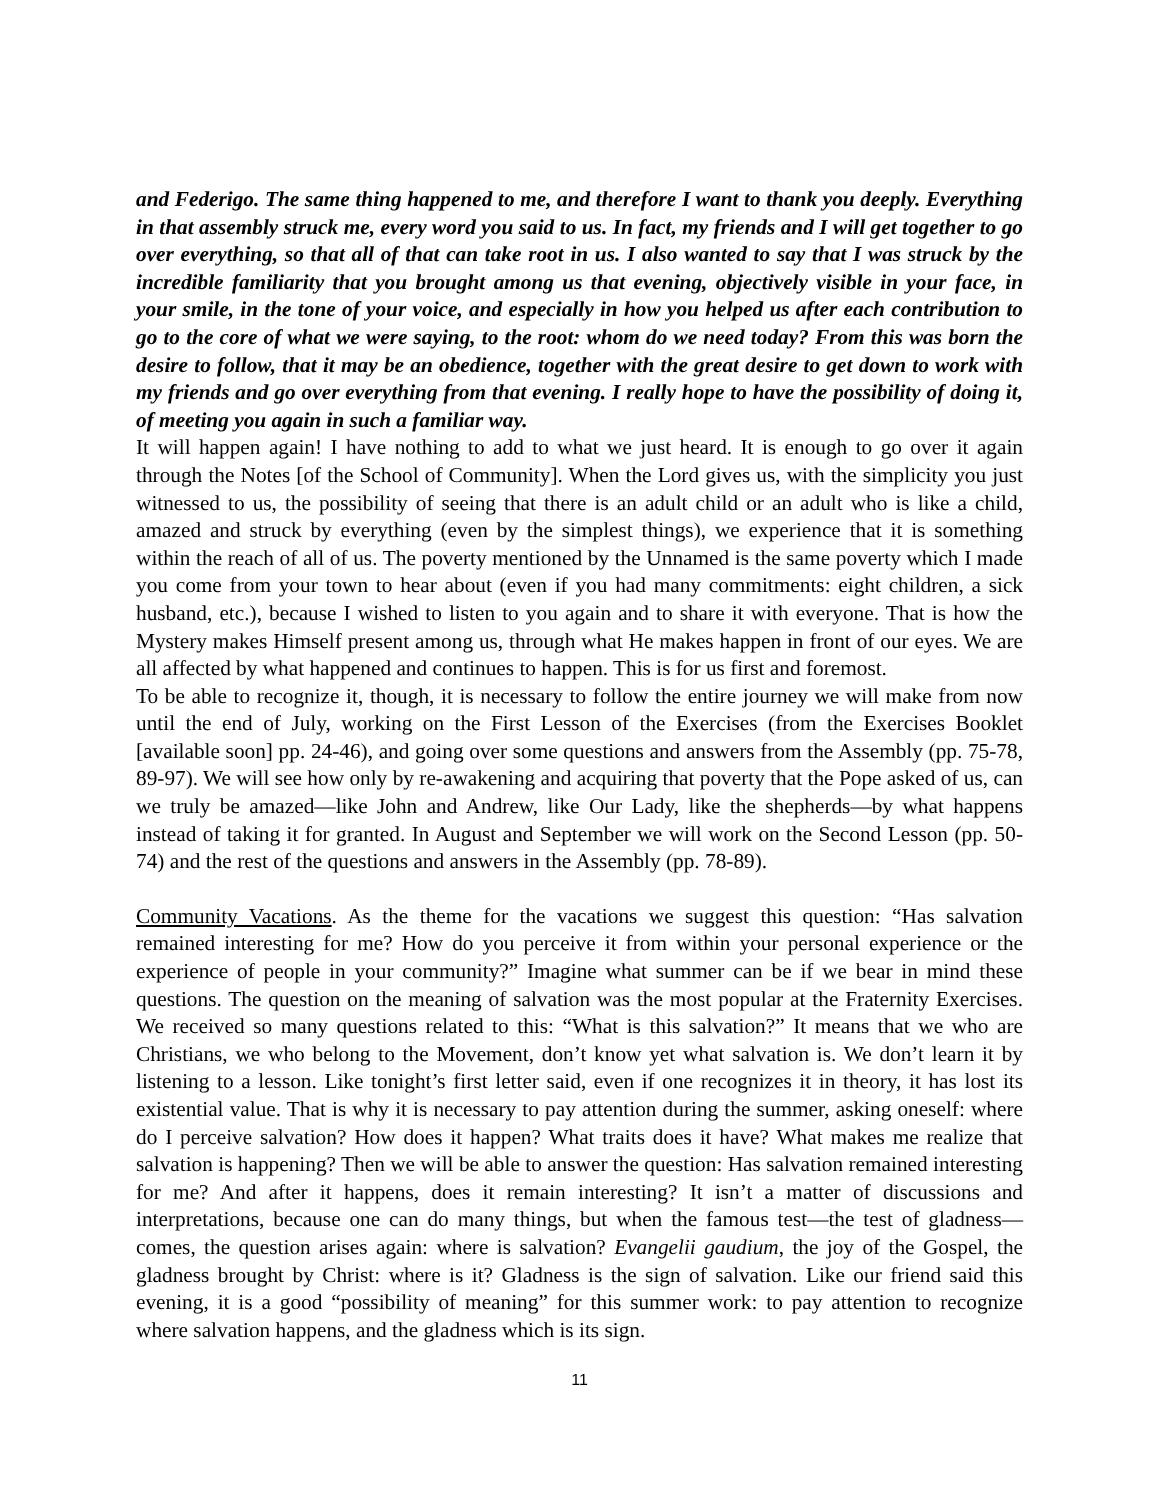and Federigo. The same thing happened to me, and therefore I want to thank you deeply. Everything in that assembly struck me, every word you said to us. In fact, my friends and I will get together to go over everything, so that all of that can take root in us. I also wanted to say that I was struck by the incredible familiarity that you brought among us that evening, objectively visible in your face, in your smile, in the tone of your voice, and especially in how you helped us after each contribution to go to the core of what we were saying, to the root: whom do we need today? From this was born the desire to follow, that it may be an obedience, together with the great desire to get down to work with my friends and go over everything from that evening. I really hope to have the possibility of doing it, of meeting you again in such a familiar way.
It will happen again! I have nothing to add to what we just heard. It is enough to go over it again through the Notes [of the School of Community]. When the Lord gives us, with the simplicity you just witnessed to us, the possibility of seeing that there is an adult child or an adult who is like a child, amazed and struck by everything (even by the simplest things), we experience that it is something within the reach of all of us. The poverty mentioned by the Unnamed is the same poverty which I made you come from your town to hear about (even if you had many commitments: eight children, a sick husband, etc.), because I wished to listen to you again and to share it with everyone. That is how the Mystery makes Himself present among us, through what He makes happen in front of our eyes. We are all affected by what happened and continues to happen. This is for us first and foremost.
To be able to recognize it, though, it is necessary to follow the entire journey we will make from now until the end of July, working on the First Lesson of the Exercises (from the Exercises Booklet [available soon] pp. 24-46), and going over some questions and answers from the Assembly (pp. 75-78, 89-97). We will see how only by re-awakening and acquiring that poverty that the Pope asked of us, can we truly be amazed—like John and Andrew, like Our Lady, like the shepherds—by what happens instead of taking it for granted. In August and September we will work on the Second Lesson (pp. 50-74) and the rest of the questions and answers in the Assembly (pp. 78-89).
Community Vacations. As the theme for the vacations we suggest this question: “Has salvation remained interesting for me? How do you perceive it from within your personal experience or the experience of people in your community?” Imagine what summer can be if we bear in mind these questions. The question on the meaning of salvation was the most popular at the Fraternity Exercises. We received so many questions related to this: “What is this salvation?” It means that we who are Christians, we who belong to the Movement, don’t know yet what salvation is. We don’t learn it by listening to a lesson. Like tonight’s first letter said, even if one recognizes it in theory, it has lost its existential value. That is why it is necessary to pay attention during the summer, asking oneself: where do I perceive salvation? How does it happen? What traits does it have? What makes me realize that salvation is happening? Then we will be able to answer the question: Has salvation remained interesting for me? And after it happens, does it remain interesting? It isn’t a matter of discussions and interpretations, because one can do many things, but when the famous test—the test of gladness—comes, the question arises again: where is salvation? Evangelii gaudium, the joy of the Gospel, the gladness brought by Christ: where is it? Gladness is the sign of salvation. Like our friend said this evening, it is a good “possibility of meaning” for this summer work: to pay attention to recognize where salvation happens, and the gladness which is its sign.
11